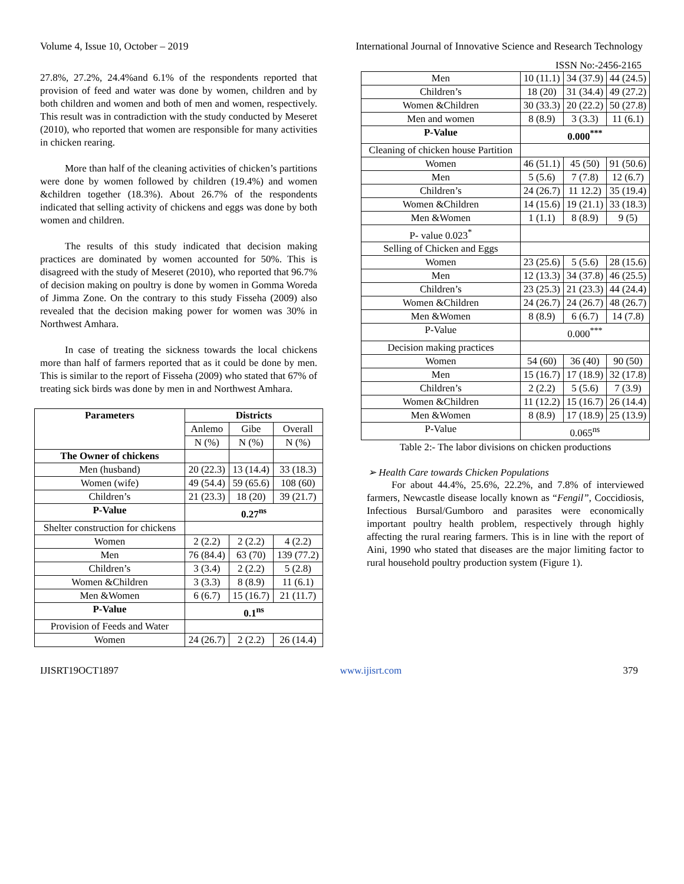Volume 4, Issue 10, October – 2019 International Journal of Innovative Science and Research Technology
ISSN No:-2456-2165
27.8%, 27.2%, 24.4%and 6.1% of the respondents reported that provision of feed and water was done by women, children and by both children and women and both of men and women, respectively. This result was in contradiction with the study conducted by Meseret (2010), who reported that women are responsible for many activities in chicken rearing.
More than half of the cleaning activities of chicken’s partitions were done by women followed by children (19.4%) and women &children together (18.3%). About 26.7% of the respondents indicated that selling activity of chickens and eggs was done by both women and children.
The results of this study indicated that decision making practices are dominated by women accounted for 50%. This is disagreed with the study of Meseret (2010), who reported that 96.7% of decision making on poultry is done by women in Gomma Woreda of Jimma Zone. On the contrary to this study Fisseha (2009) also revealed that the decision making power for women was 30% in Northwest Amhara.
In case of treating the sickness towards the local chickens more than half of farmers reported that as it could be done by men. This is similar to the report of Fisseha (2009) who stated that 67% of treating sick birds was done by men in and Northwest Amhara.
| Parameters | Districts | | |
| --- | --- | --- | --- |
| | Anlemo | Gibe | Overall |
| | N (%) | N (%) | N (%) |
| The Owner of chickens | | | |
| Men (husband) | 20 (22.3) | 13 (14.4) | 33 (18.3) |
| Women (wife) | 49 (54.4) | 59 (65.6) | 108 (60) |
| Children’s | 21 (23.3) | 18 (20) | 39 (21.7) |
| P-Value | 0.27<sup>ns</sup> | | |
| Shelter construction for chickens | | | |
| Women | 2 (2.2) | 2 (2.2) | 4 (2.2) |
| Men | 76 (84.4) | 63 (70) | 139 (77.2) |
| Children’s | 3 (3.4) | 2 (2.2) | 5 (2.8) |
| Women &Children | 3 (3.3) | 8 (8.9) | 11 (6.1) |
| Men &Women | 6 (6.7) | 15 (16.7) | 21 (11.7) |
| P-Value | 0.1<sup>ns</sup> | | |
| Provision of Feeds and Water | | | |
| Women | 24 (26.7) | 2 (2.2) | 26 (14.4) |
| Men | 10 (11.1) | 34 (37.9) | 44 (24.5) |
| Children’s | 18 (20) | 31 (34.4) | 49 (27.2) |
| Women &Children | 30 (33.3) | 20 (22.2) | 50 (27.8) |
| Men and women | 8 (8.9) | 3 (3.3) | 11 (6.1) |
| P-Value | 0.000<sup>***</sup> | | |
| Cleaning of chicken house Partition | | | |
| Women | 46 (51.1) | 45 (50) | 91 (50.6) |
| Men | 5 (5.6) | 7 (7.8) | 12 (6.7) |
| Children’s | 24 (26.7) | 11 12.2) | 35 (19.4) |
| Women &Children | 14 (15.6) | 19 (21.1) | 33 (18.3) |
| Men &Women | 1 (1.1) | 8 (8.9) | 9 (5) |
| P- value 0.023<sup>*</sup> | | | |
| Selling of Chicken and Eggs | | | |
| Women | 23 (25.6) | 5 (5.6) | 28 (15.6) |
| Men | 12 (13.3) | 34 (37.8) | 46 (25.5) |
| Children’s | 23 (25.3) | 21 (23.3) | 44 (24.4) |
| Women &Children | 24 (26.7) | 24 (26.7) | 48 (26.7) |
| Men &Women | 8 (8.9) | 6 (6.7) | 14 (7.8) |
| P-Value | 0.000<sup>***</sup> | | |
| Decision making practices | | | |
| Women | 54 (60) | 36 (40) | 90 (50) |
| Men | 15 (16.7) | 17 (18.9) | 32 (17.8) |
| Children’s | 2 (2.2) | 5 (5.6) | 7 (3.9) |
| Women &Children | 11 (12.2) | 15 (16.7) | 26 (14.4) |
| Men &Women | 8 (8.9) | 17 (18.9) | 25 (13.9) |
| P-Value | 0.065<sup>ns</sup> | | |
Table 2:- The labor divisions on chicken productions
➢ Health Care towards Chicken Populations
For about 44.4%, 25.6%, 22.2%, and 7.8% of interviewed farmers, Newcastle disease locally known as “Fengil”, Coccidiosis, Infectious Bursal/Gumboro and parasites were economically important poultry health problem, respectively through highly affecting the rural rearing farmers. This is in line with the report of Aini, 1990 who stated that diseases are the major limiting factor to rural household poultry production system (Figure 1).
IJISRT19OCT1897 www.ijisrt.com 379